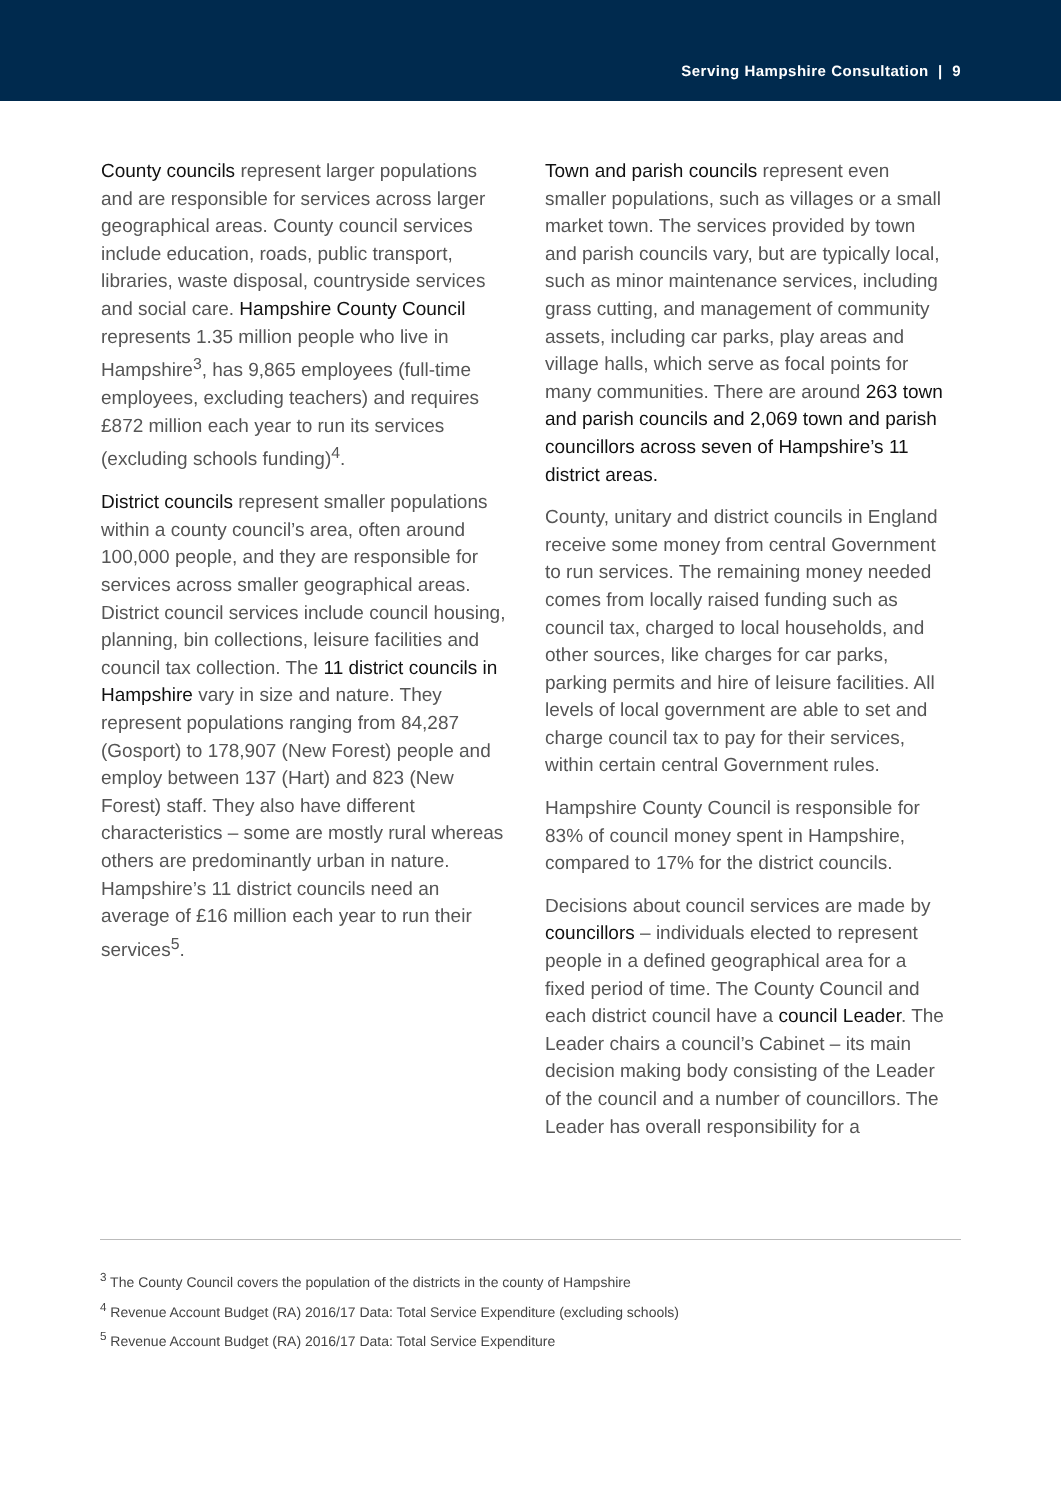Serving Hampshire Consultation | 9
County councils represent larger populations and are responsible for services across larger geographical areas. County council services include education, roads, public transport, libraries, waste disposal, countryside services and social care. Hampshire County Council represents 1.35 million people who live in Hampshire<sup>3</sup>, has 9,865 employees (full-time employees, excluding teachers) and requires £872 million each year to run its services (excluding schools funding)<sup>4</sup>.
District councils represent smaller populations within a county council’s area, often around 100,000 people, and they are responsible for services across smaller geographical areas. District council services include council housing, planning, bin collections, leisure facilities and council tax collection. The 11 district councils in Hampshire vary in size and nature. They represent populations ranging from 84,287 (Gosport) to 178,907 (New Forest) people and employ between 137 (Hart) and 823 (New Forest) staff. They also have different characteristics – some are mostly rural whereas others are predominantly urban in nature. Hampshire’s 11 district councils need an average of £16 million each year to run their services<sup>5</sup>.
Town and parish councils represent even smaller populations, such as villages or a small market town. The services provided by town and parish councils vary, but are typically local, such as minor maintenance services, including grass cutting, and management of community assets, including car parks, play areas and village halls, which serve as focal points for many communities. There are around 263 town and parish councils and 2,069 town and parish councillors across seven of Hampshire’s 11 district areas.
County, unitary and district councils in England receive some money from central Government to run services. The remaining money needed comes from locally raised funding such as council tax, charged to local households, and other sources, like charges for car parks, parking permits and hire of leisure facilities. All levels of local government are able to set and charge council tax to pay for their services, within certain central Government rules.
Hampshire County Council is responsible for 83% of council money spent in Hampshire, compared to 17% for the district councils.
Decisions about council services are made by councillors – individuals elected to represent people in a defined geographical area for a fixed period of time. The County Council and each district council have a council Leader. The Leader chairs a council’s Cabinet – its main decision making body consisting of the Leader of the council and a number of councillors. The Leader has overall responsibility for a
<sup>3</sup> The County Council covers the population of the districts in the county of Hampshire
<sup>4</sup> Revenue Account Budget (RA) 2016/17 Data: Total Service Expenditure (excluding schools)
<sup>5</sup> Revenue Account Budget (RA) 2016/17 Data: Total Service Expenditure